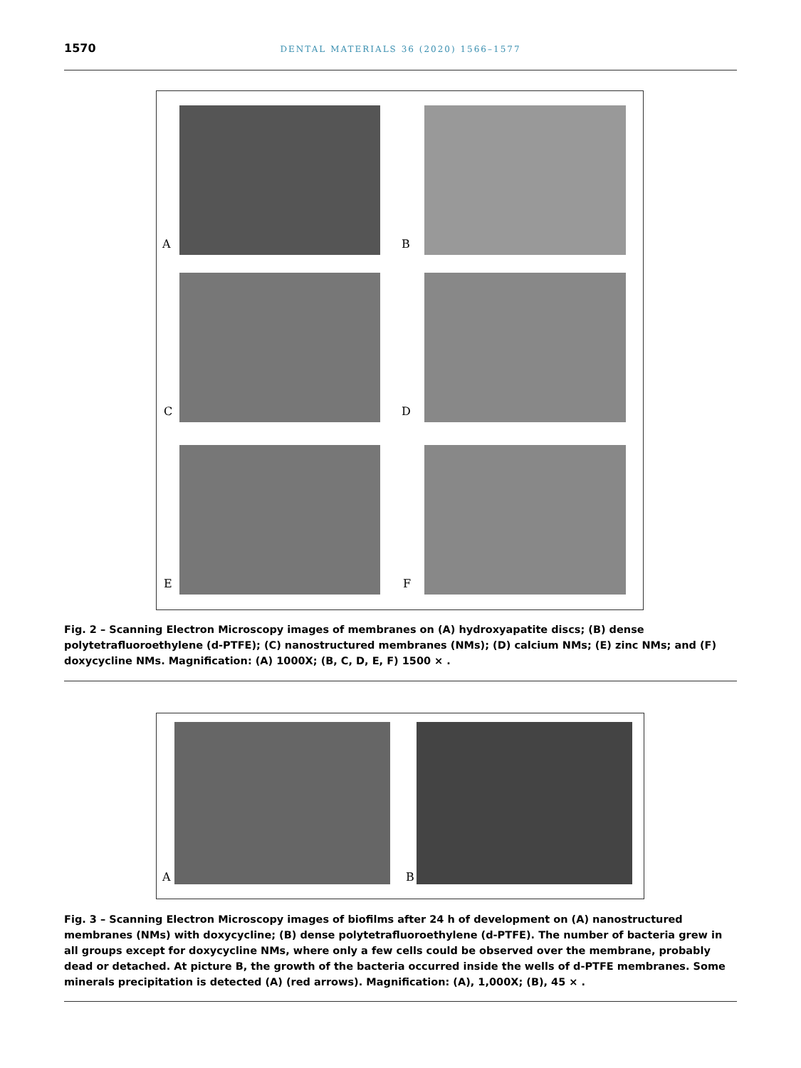1570
DENTAL MATERIALS 36 (2020) 1566–1577
A B
C D
E F
Fig. 2 – Scanning Electron Microscopy images of membranes on (A) hydroxyapatite discs; (B) dense polytetrafluoroethylene (d-PTFE); (C) nanostructured membranes (NMs); (D) calcium NMs; (E) zinc NMs; and (F) doxycycline NMs. Magnification: (A) 1000X; (B, C, D, E, F) 1500 × .
A B
Fig. 3 – Scanning Electron Microscopy images of biofilms after 24 h of development on (A) nanostructured membranes (NMs) with doxycycline; (B) dense polytetrafluoroethylene (d-PTFE). The number of bacteria grew in all groups except for doxycycline NMs, where only a few cells could be observed over the membrane, probably dead or detached. At picture B, the growth of the bacteria occurred inside the wells of d-PTFE membranes. Some minerals precipitation is detected (A) (red arrows). Magnification: (A), 1,000X; (B), 45 × .